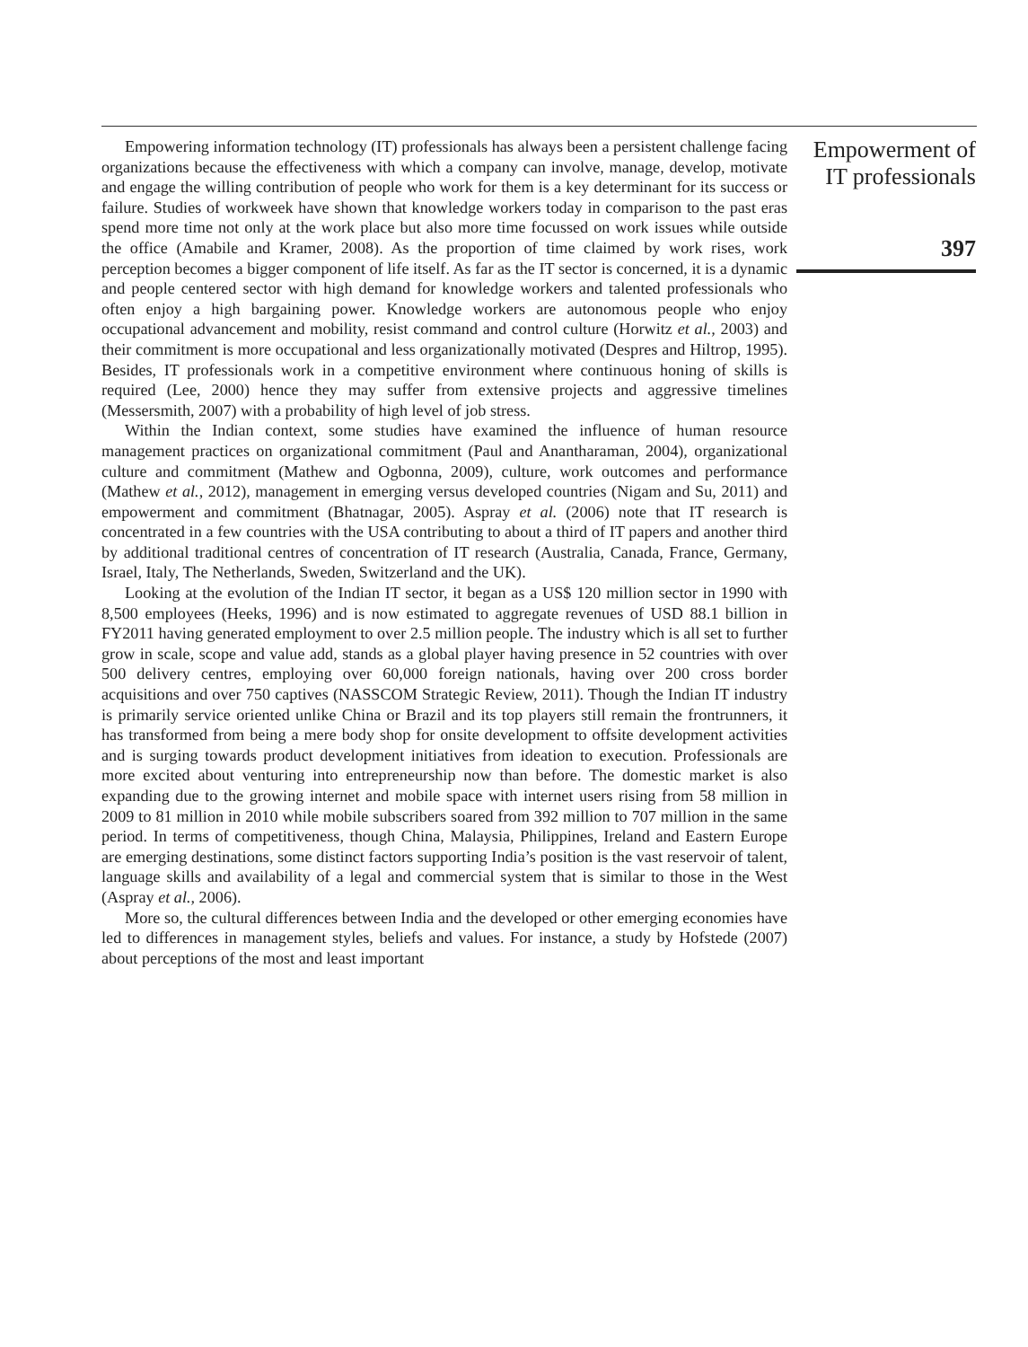Empowering information technology (IT) professionals has always been a persistent challenge facing organizations because the effectiveness with which a company can involve, manage, develop, motivate and engage the willing contribution of people who work for them is a key determinant for its success or failure. Studies of workweek have shown that knowledge workers today in comparison to the past eras spend more time not only at the work place but also more time focussed on work issues while outside the office (Amabile and Kramer, 2008). As the proportion of time claimed by work rises, work perception becomes a bigger component of life itself. As far as the IT sector is concerned, it is a dynamic and people centered sector with high demand for knowledge workers and talented professionals who often enjoy a high bargaining power. Knowledge workers are autonomous people who enjoy occupational advancement and mobility, resist command and control culture (Horwitz et al., 2003) and their commitment is more occupational and less organizationally motivated (Despres and Hiltrop, 1995). Besides, IT professionals work in a competitive environment where continuous honing of skills is required (Lee, 2000) hence they may suffer from extensive projects and aggressive timelines (Messersmith, 2007) with a probability of high level of job stress.
Within the Indian context, some studies have examined the influence of human resource management practices on organizational commitment (Paul and Anantharaman, 2004), organizational culture and commitment (Mathew and Ogbonna, 2009), culture, work outcomes and performance (Mathew et al., 2012), management in emerging versus developed countries (Nigam and Su, 2011) and empowerment and commitment (Bhatnagar, 2005). Aspray et al. (2006) note that IT research is concentrated in a few countries with the USA contributing to about a third of IT papers and another third by additional traditional centres of concentration of IT research (Australia, Canada, France, Germany, Israel, Italy, The Netherlands, Sweden, Switzerland and the UK).
Looking at the evolution of the Indian IT sector, it began as a US$ 120 million sector in 1990 with 8,500 employees (Heeks, 1996) and is now estimated to aggregate revenues of USD 88.1 billion in FY2011 having generated employment to over 2.5 million people. The industry which is all set to further grow in scale, scope and value add, stands as a global player having presence in 52 countries with over 500 delivery centres, employing over 60,000 foreign nationals, having over 200 cross border acquisitions and over 750 captives (NASSCOM Strategic Review, 2011). Though the Indian IT industry is primarily service oriented unlike China or Brazil and its top players still remain the frontrunners, it has transformed from being a mere body shop for onsite development to offsite development activities and is surging towards product development initiatives from ideation to execution. Professionals are more excited about venturing into entrepreneurship now than before. The domestic market is also expanding due to the growing internet and mobile space with internet users rising from 58 million in 2009 to 81 million in 2010 while mobile subscribers soared from 392 million to 707 million in the same period. In terms of competitiveness, though China, Malaysia, Philippines, Ireland and Eastern Europe are emerging destinations, some distinct factors supporting India’s position is the vast reservoir of talent, language skills and availability of a legal and commercial system that is similar to those in the West (Aspray et al., 2006).
More so, the cultural differences between India and the developed or other emerging economies have led to differences in management styles, beliefs and values. For instance, a study by Hofstede (2007) about perceptions of the most and least important
Empowerment of
IT professionals
397